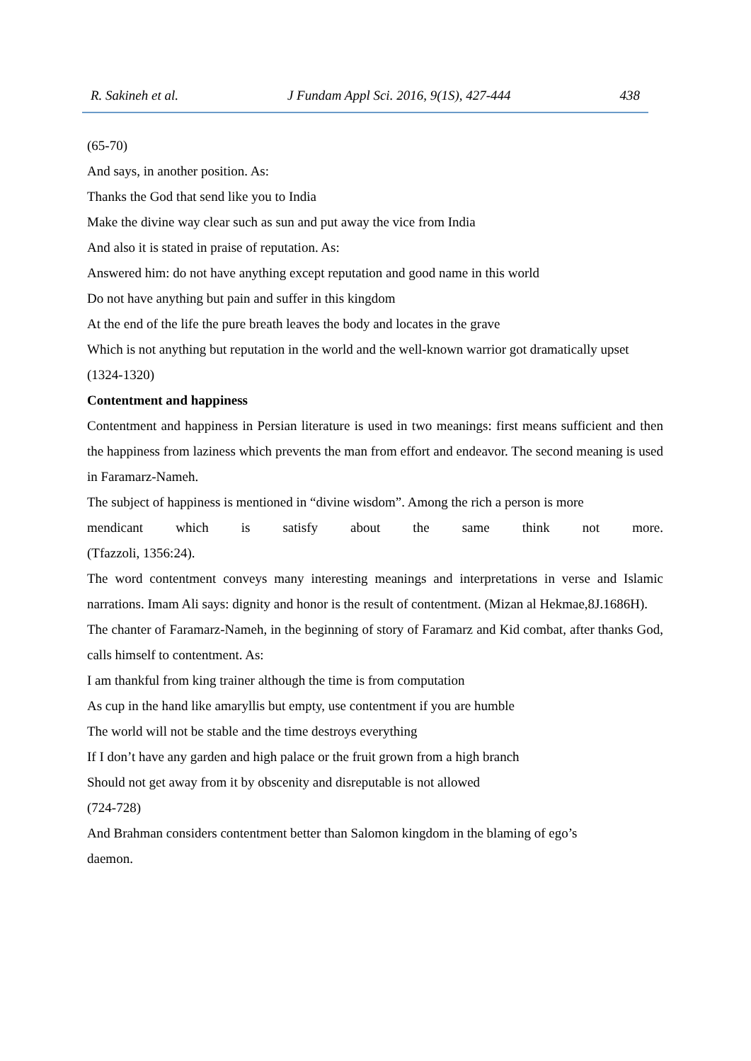R. Sakineh et al. J Fundam Appl Sci. 2016, 9(1S), 427-444 438
(65-70)
And says, in another position. As:
Thanks the God that send like you to India
Make the divine way clear such as sun and put away the vice from India
And also it is stated in praise of reputation. As:
Answered him: do not have anything except reputation and good name in this world
Do not have anything but pain and suffer in this kingdom
At the end of the life the pure breath leaves the body and locates in the grave
Which is not anything but reputation in the world and the well-known warrior got dramatically upset
(1324-1320)
Contentment and happiness
Contentment and happiness in Persian literature is used in two meanings: first means sufficient and then the happiness from laziness which prevents the man from effort and endeavor. The second meaning is used in Faramarz-Nameh.
The subject of happiness is mentioned in “divine wisdom”. Among the rich a person is more
mendicant which is satisfy about the same think not more.
(Tfazzoli, 1356:24).
The word contentment conveys many interesting meanings and interpretations in verse and Islamic narrations. Imam Ali says: dignity and honor is the result of contentment. (Mizan al Hekmae,8J.1686H).
The chanter of Faramarz-Nameh, in the beginning of story of Faramarz and Kid combat, after thanks God, calls himself to contentment. As:
I am thankful from king trainer although the time is from computation
As cup in the hand like amaryllis but empty, use contentment if you are humble
The world will not be stable and the time destroys everything
If I don’t have any garden and high palace or the fruit grown from a high branch
Should not get away from it by obscenity and disreputable is not allowed
(724-728)
And Brahman considers contentment better than Salomon kingdom in the blaming of ego’s
daemon.